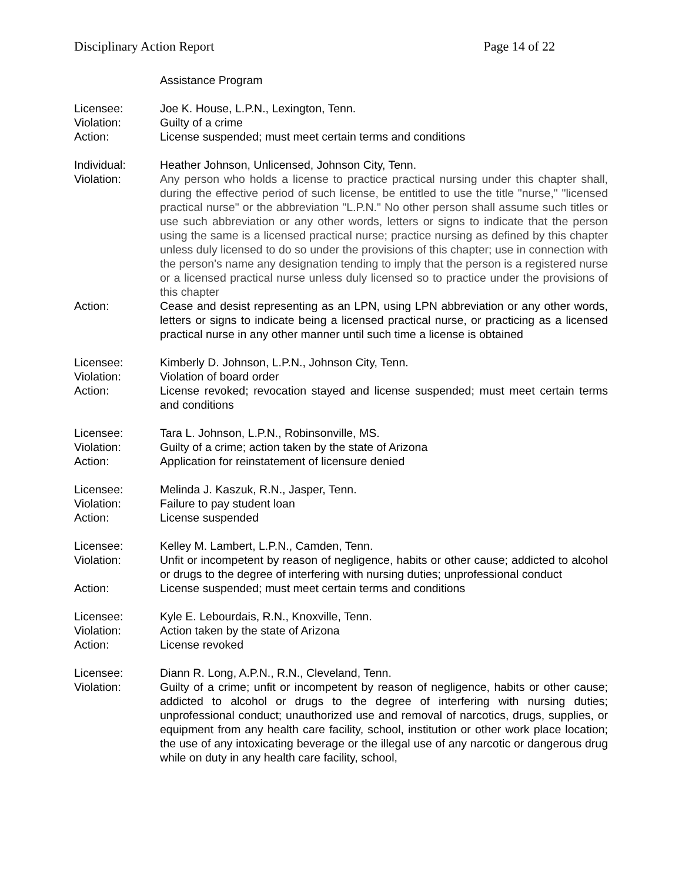Disciplinary Action Report Page 14 of 22
Assistance Program
Licensee: Joe K. House, L.P.N., Lexington, Tenn.
Violation: Guilty of a crime
Action: License suspended; must meet certain terms and conditions
Individual: Heather Johnson, Unlicensed, Johnson City, Tenn.
Violation: Any person who holds a license to practice practical nursing under this chapter shall, during the effective period of such license, be entitled to use the title "nurse," "licensed practical nurse" or the abbreviation "L.P.N." No other person shall assume such titles or use such abbreviation or any other words, letters or signs to indicate that the person using the same is a licensed practical nurse; practice nursing as defined by this chapter unless duly licensed to do so under the provisions of this chapter; use in connection with the person's name any designation tending to imply that the person is a registered nurse or a licensed practical nurse unless duly licensed so to practice under the provisions of this chapter
Action: Cease and desist representing as an LPN, using LPN abbreviation or any other words, letters or signs to indicate being a licensed practical nurse, or practicing as a licensed practical nurse in any other manner until such time a license is obtained
Licensee: Kimberly D. Johnson, L.P.N., Johnson City, Tenn.
Violation: Violation of board order
Action: License revoked; revocation stayed and license suspended; must meet certain terms and conditions
Licensee: Tara L. Johnson, L.P.N., Robinsonville, MS.
Violation: Guilty of a crime; action taken by the state of Arizona
Action: Application for reinstatement of licensure denied
Licensee: Melinda J. Kaszuk, R.N., Jasper, Tenn.
Violation: Failure to pay student loan
Action: License suspended
Licensee: Kelley M. Lambert, L.P.N., Camden, Tenn.
Violation: Unfit or incompetent by reason of negligence, habits or other cause; addicted to alcohol or drugs to the degree of interfering with nursing duties; unprofessional conduct
Action: License suspended; must meet certain terms and conditions
Licensee: Kyle E. Lebourdais, R.N., Knoxville, Tenn.
Violation: Action taken by the state of Arizona
Action: License revoked
Licensee: Diann R. Long, A.P.N., R.N., Cleveland, Tenn.
Violation: Guilty of a crime; unfit or incompetent by reason of negligence, habits or other cause; addicted to alcohol or drugs to the degree of interfering with nursing duties; unprofessional conduct; unauthorized use and removal of narcotics, drugs, supplies, or equipment from any health care facility, school, institution or other work place location; the use of any intoxicating beverage or the illegal use of any narcotic or dangerous drug while on duty in any health care facility, school,